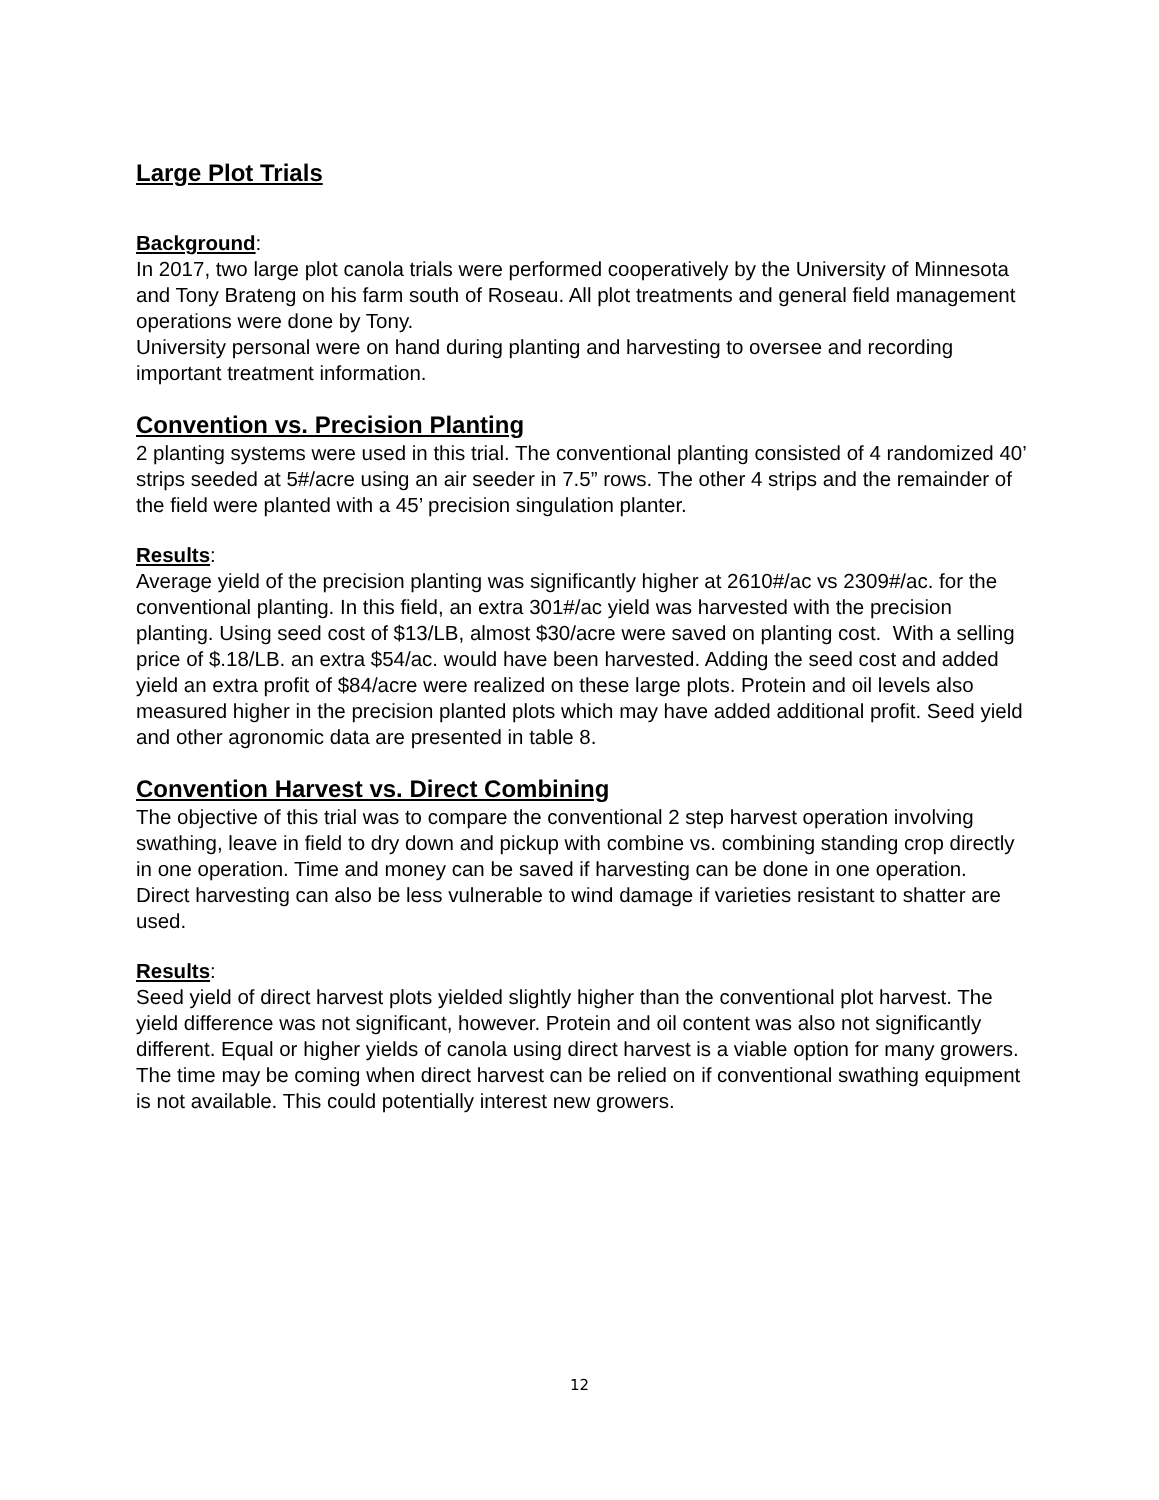Large Plot Trials
Background:
In 2017, two large plot canola trials were performed cooperatively by the University of Minnesota and Tony Brateng on his farm south of Roseau. All plot treatments and general field management operations were done by Tony.
University personal were on hand during planting and harvesting to oversee and recording important treatment information.
Convention vs. Precision Planting
2 planting systems were used in this trial. The conventional planting consisted of 4 randomized 40’ strips seeded at 5#/acre using an air seeder in 7.5” rows. The other 4 strips and the remainder of the field were planted with a 45’ precision singulation planter.
Results:
Average yield of the precision planting was significantly higher at 2610#/ac vs 2309#/ac. for the conventional planting. In this field, an extra 301#/ac yield was harvested with the precision planting. Using seed cost of $13/LB, almost $30/acre were saved on planting cost. With a selling price of $.18/LB. an extra $54/ac. would have been harvested. Adding the seed cost and added yield an extra profit of $84/acre were realized on these large plots. Protein and oil levels also measured higher in the precision planted plots which may have added additional profit. Seed yield and other agronomic data are presented in table 8.
Convention Harvest vs. Direct Combining
The objective of this trial was to compare the conventional 2 step harvest operation involving swathing, leave in field to dry down and pickup with combine vs. combining standing crop directly in one operation. Time and money can be saved if harvesting can be done in one operation. Direct harvesting can also be less vulnerable to wind damage if varieties resistant to shatter are used.
Results:
Seed yield of direct harvest plots yielded slightly higher than the conventional plot harvest. The yield difference was not significant, however. Protein and oil content was also not significantly different. Equal or higher yields of canola using direct harvest is a viable option for many growers. The time may be coming when direct harvest can be relied on if conventional swathing equipment is not available. This could potentially interest new growers.
12